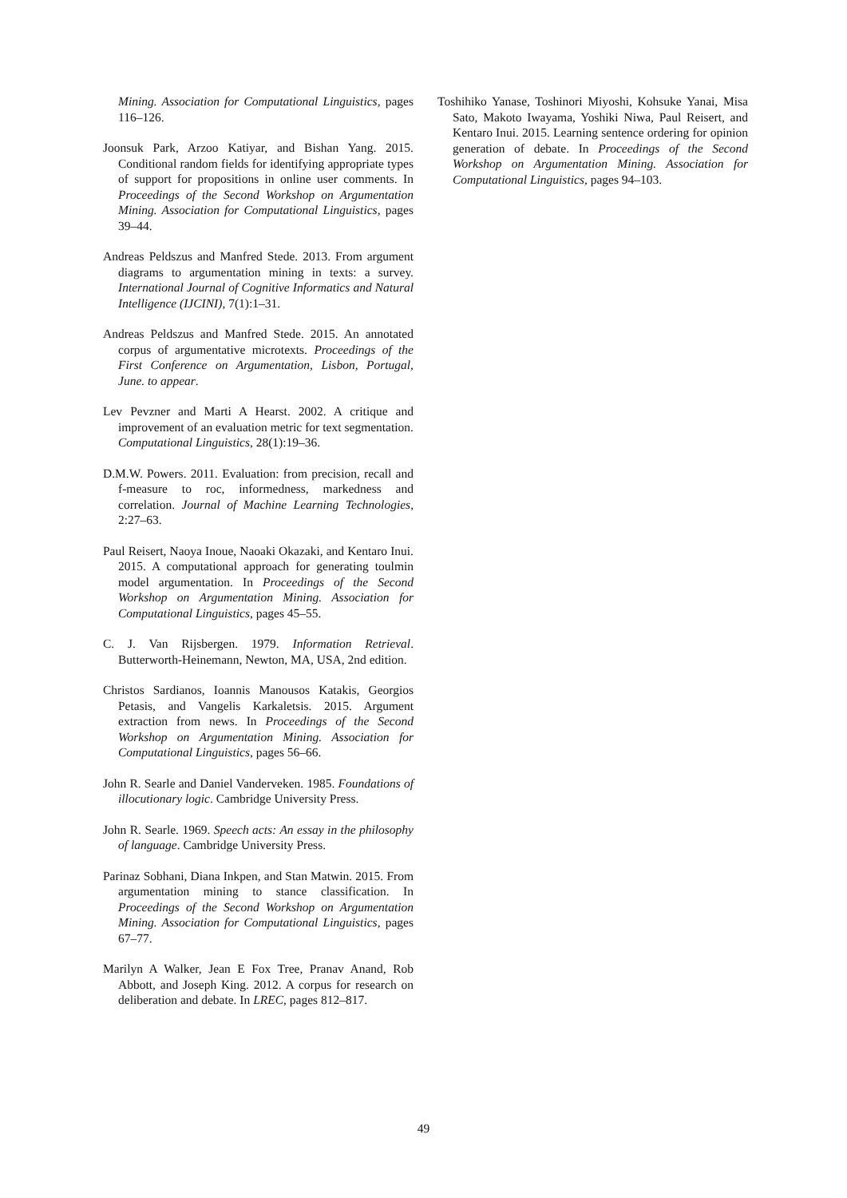Mining. Association for Computational Linguistics, pages 116–126.
Joonsuk Park, Arzoo Katiyar, and Bishan Yang. 2015. Conditional random fields for identifying appropriate types of support for propositions in online user comments. In Proceedings of the Second Workshop on Argumentation Mining. Association for Computational Linguistics, pages 39–44.
Andreas Peldszus and Manfred Stede. 2013. From argument diagrams to argumentation mining in texts: a survey. International Journal of Cognitive Informatics and Natural Intelligence (IJCINI), 7(1):1–31.
Andreas Peldszus and Manfred Stede. 2015. An annotated corpus of argumentative microtexts. Proceedings of the First Conference on Argumentation, Lisbon, Portugal, June. to appear.
Lev Pevzner and Marti A Hearst. 2002. A critique and improvement of an evaluation metric for text segmentation. Computational Linguistics, 28(1):19–36.
D.M.W. Powers. 2011. Evaluation: from precision, recall and f-measure to roc, informedness, markedness and correlation. Journal of Machine Learning Technologies, 2:27–63.
Paul Reisert, Naoya Inoue, Naoaki Okazaki, and Kentaro Inui. 2015. A computational approach for generating toulmin model argumentation. In Proceedings of the Second Workshop on Argumentation Mining. Association for Computational Linguistics, pages 45–55.
C. J. Van Rijsbergen. 1979. Information Retrieval. Butterworth-Heinemann, Newton, MA, USA, 2nd edition.
Christos Sardianos, Ioannis Manousos Katakis, Georgios Petasis, and Vangelis Karkaletsis. 2015. Argument extraction from news. In Proceedings of the Second Workshop on Argumentation Mining. Association for Computational Linguistics, pages 56–66.
John R. Searle and Daniel Vanderveken. 1985. Foundations of illocutionary logic. Cambridge University Press.
John R. Searle. 1969. Speech acts: An essay in the philosophy of language. Cambridge University Press.
Parinaz Sobhani, Diana Inkpen, and Stan Matwin. 2015. From argumentation mining to stance classification. In Proceedings of the Second Workshop on Argumentation Mining. Association for Computational Linguistics, pages 67–77.
Marilyn A Walker, Jean E Fox Tree, Pranav Anand, Rob Abbott, and Joseph King. 2012. A corpus for research on deliberation and debate. In LREC, pages 812–817.
Toshihiko Yanase, Toshinori Miyoshi, Kohsuke Yanai, Misa Sato, Makoto Iwayama, Yoshiki Niwa, Paul Reisert, and Kentaro Inui. 2015. Learning sentence ordering for opinion generation of debate. In Proceedings of the Second Workshop on Argumentation Mining. Association for Computational Linguistics, pages 94–103.
49